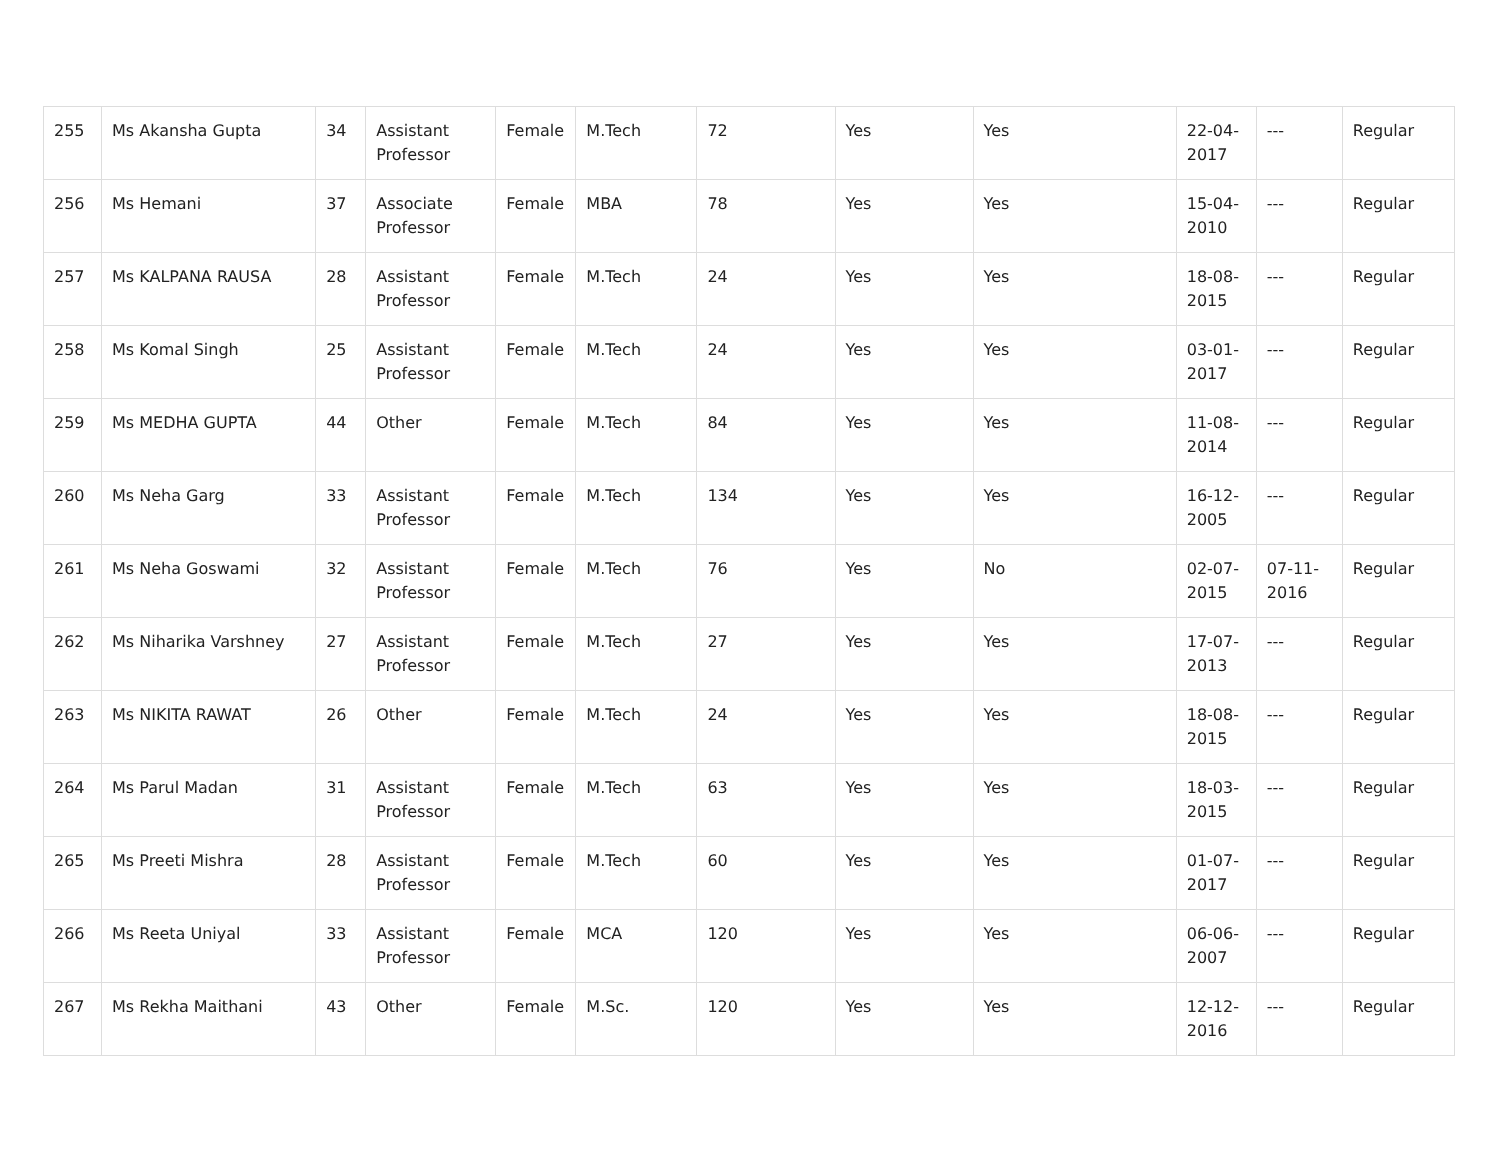| 255 | Ms Akansha Gupta | 34 | Assistant Professor | Female | M.Tech | 72 | Yes | Yes | 22-04-2017 | --- | Regular |
| 256 | Ms Hemani | 37 | Associate Professor | Female | MBA | 78 | Yes | Yes | 15-04-2010 | --- | Regular |
| 257 | Ms KALPANA RAUSA | 28 | Assistant Professor | Female | M.Tech | 24 | Yes | Yes | 18-08-2015 | --- | Regular |
| 258 | Ms Komal Singh | 25 | Assistant Professor | Female | M.Tech | 24 | Yes | Yes | 03-01-2017 | --- | Regular |
| 259 | Ms MEDHA GUPTA | 44 | Other | Female | M.Tech | 84 | Yes | Yes | 11-08-2014 | --- | Regular |
| 260 | Ms Neha Garg | 33 | Assistant Professor | Female | M.Tech | 134 | Yes | Yes | 16-12-2005 | --- | Regular |
| 261 | Ms Neha Goswami | 32 | Assistant Professor | Female | M.Tech | 76 | Yes | No | 02-07-2015 | 07-11-2016 | Regular |
| 262 | Ms Niharika Varshney | 27 | Assistant Professor | Female | M.Tech | 27 | Yes | Yes | 17-07-2013 | --- | Regular |
| 263 | Ms NIKITA RAWAT | 26 | Other | Female | M.Tech | 24 | Yes | Yes | 18-08-2015 | --- | Regular |
| 264 | Ms Parul Madan | 31 | Assistant Professor | Female | M.Tech | 63 | Yes | Yes | 18-03-2015 | --- | Regular |
| 265 | Ms Preeti Mishra | 28 | Assistant Professor | Female | M.Tech | 60 | Yes | Yes | 01-07-2017 | --- | Regular |
| 266 | Ms Reeta Uniyal | 33 | Assistant Professor | Female | MCA | 120 | Yes | Yes | 06-06-2007 | --- | Regular |
| 267 | Ms Rekha Maithani | 43 | Other | Female | M.Sc. | 120 | Yes | Yes | 12-12-2016 | --- | Regular |